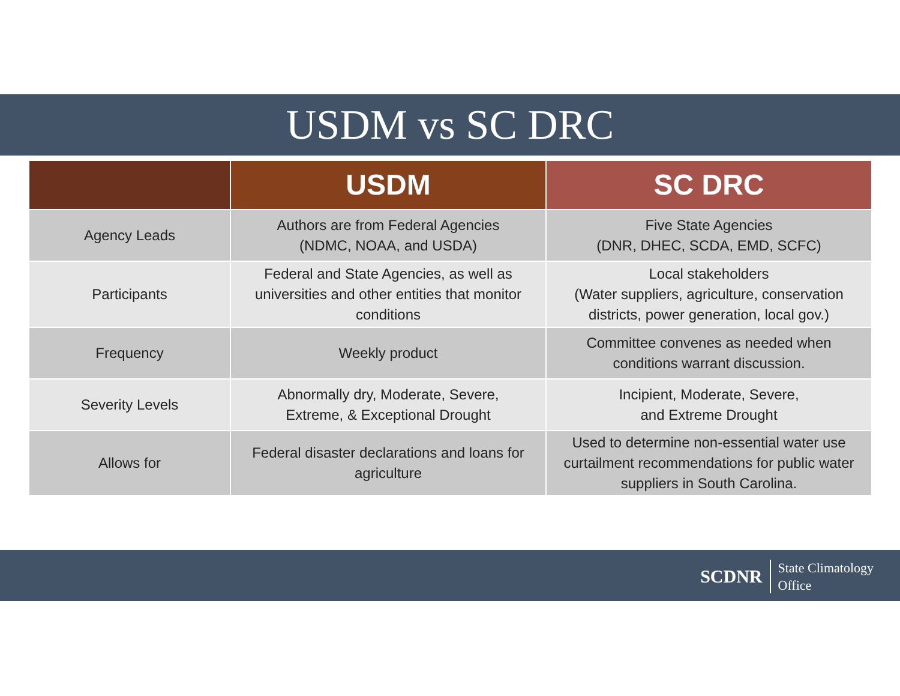USDM vs SC DRC
| | USDM | SC DRC |
| --- | --- | --- |
| Agency Leads | Authors are from Federal Agencies (NDMC, NOAA, and USDA) | Five State Agencies (DNR, DHEC, SCDA, EMD, SCFC) |
| Participants | Federal and State Agencies, as well as universities and other entities that monitor conditions | Local stakeholders (Water suppliers, agriculture, conservation districts, power generation, local gov.) |
| Frequency | Weekly product | Committee convenes as needed when conditions warrant discussion. |
| Severity Levels | Abnormally dry, Moderate, Severe, Extreme, & Exceptional Drought | Incipient, Moderate, Severe, and Extreme Drought |
| Allows for | Federal disaster declarations and loans for agriculture | Used to determine non-essential water use curtailment recommendations for public water suppliers in South Carolina. |
SCDNR
State Climatology
Office